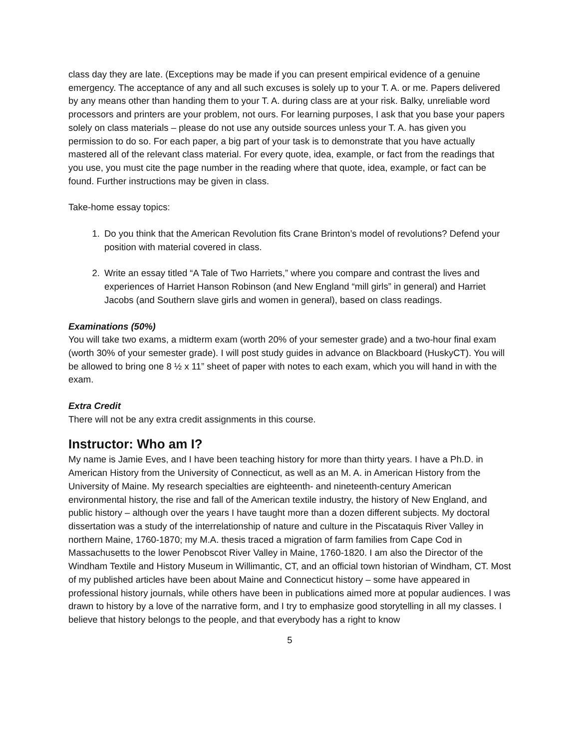class day they are late. (Exceptions may be made if you can present empirical evidence of a genuine emergency. The acceptance of any and all such excuses is solely up to your T. A. or me. Papers delivered by any means other than handing them to your T. A. during class are at your risk. Balky, unreliable word processors and printers are your problem, not ours. For learning purposes, I ask that you base your papers solely on class materials – please do not use any outside sources unless your T. A. has given you permission to do so. For each paper, a big part of your task is to demonstrate that you have actually mastered all of the relevant class material. For every quote, idea, example, or fact from the readings that you use, you must cite the page number in the reading where that quote, idea, example, or fact can be found. Further instructions may be given in class.
Take-home essay topics:
1. Do you think that the American Revolution fits Crane Brinton’s model of revolutions? Defend your position with material covered in class.
2. Write an essay titled “A Tale of Two Harriets,” where you compare and contrast the lives and experiences of Harriet Hanson Robinson (and New England “mill girls” in general) and Harriet Jacobs (and Southern slave girls and women in general), based on class readings.
Examinations (50%)
You will take two exams, a midterm exam (worth 20% of your semester grade) and a two-hour final exam (worth 30% of your semester grade). I will post study guides in advance on Blackboard (HuskyCT). You will be allowed to bring one 8 ½ x 11” sheet of paper with notes to each exam, which you will hand in with the exam.
Extra Credit
There will not be any extra credit assignments in this course.
Instructor: Who am I?
My name is Jamie Eves, and I have been teaching history for more than thirty years. I have a Ph.D. in American History from the University of Connecticut, as well as an M. A. in American History from the University of Maine. My research specialties are eighteenth- and nineteenth-century American environmental history, the rise and fall of the American textile industry, the history of New England, and public history – although over the years I have taught more than a dozen different subjects. My doctoral dissertation was a study of the interrelationship of nature and culture in the Piscataquis River Valley in northern Maine, 1760-1870; my M.A. thesis traced a migration of farm families from Cape Cod in Massachusetts to the lower Penobscot River Valley in Maine, 1760-1820. I am also the Director of the Windham Textile and History Museum in Willimantic, CT, and an official town historian of Windham, CT. Most of my published articles have been about Maine and Connecticut history – some have appeared in professional history journals, while others have been in publications aimed more at popular audiences. I was drawn to history by a love of the narrative form, and I try to emphasize good storytelling in all my classes. I believe that history belongs to the people, and that everybody has a right to know
5